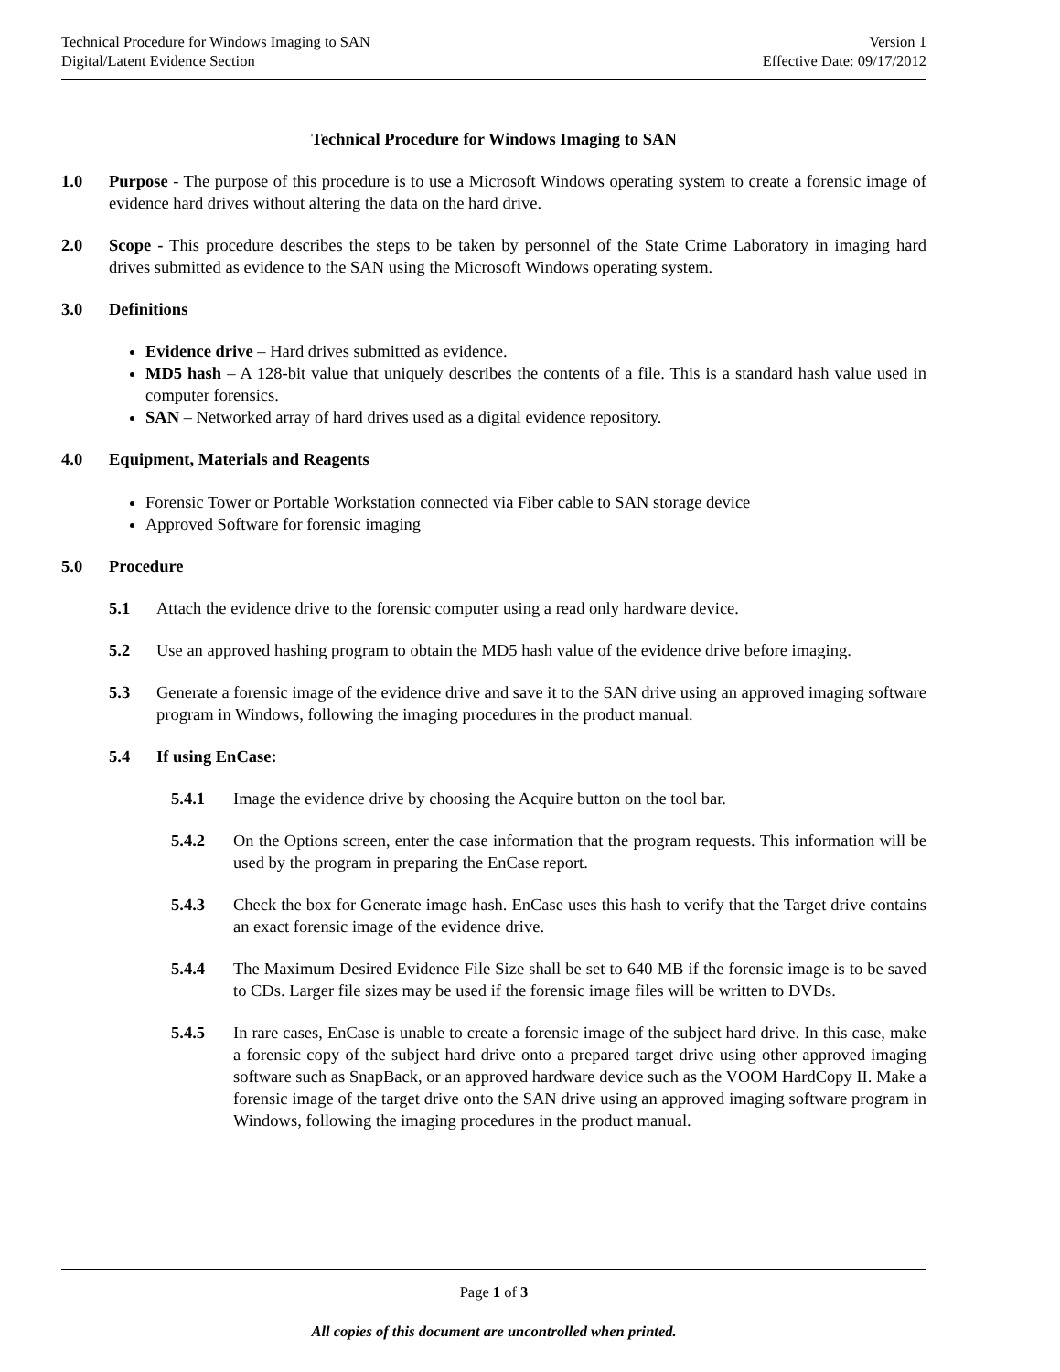Technical Procedure for Windows Imaging to SAN
Digital/Latent Evidence Section
Version 1
Effective Date: 09/17/2012
Technical Procedure for Windows Imaging to SAN
1.0 Purpose - The purpose of this procedure is to use a Microsoft Windows operating system to create a forensic image of evidence hard drives without altering the data on the hard drive.
2.0 Scope - This procedure describes the steps to be taken by personnel of the State Crime Laboratory in imaging hard drives submitted as evidence to the SAN using the Microsoft Windows operating system.
3.0 Definitions
Evidence drive – Hard drives submitted as evidence.
MD5 hash – A 128-bit value that uniquely describes the contents of a file. This is a standard hash value used in computer forensics.
SAN – Networked array of hard drives used as a digital evidence repository.
4.0 Equipment, Materials and Reagents
Forensic Tower or Portable Workstation connected via Fiber cable to SAN storage device
Approved Software for forensic imaging
5.0 Procedure
5.1 Attach the evidence drive to the forensic computer using a read only hardware device.
5.2 Use an approved hashing program to obtain the MD5 hash value of the evidence drive before imaging.
5.3 Generate a forensic image of the evidence drive and save it to the SAN drive using an approved imaging software program in Windows, following the imaging procedures in the product manual.
5.4 If using EnCase:
5.4.1 Image the evidence drive by choosing the Acquire button on the tool bar.
5.4.2 On the Options screen, enter the case information that the program requests. This information will be used by the program in preparing the EnCase report.
5.4.3 Check the box for Generate image hash. EnCase uses this hash to verify that the Target drive contains an exact forensic image of the evidence drive.
5.4.4 The Maximum Desired Evidence File Size shall be set to 640 MB if the forensic image is to be saved to CDs. Larger file sizes may be used if the forensic image files will be written to DVDs.
5.4.5 In rare cases, EnCase is unable to create a forensic image of the subject hard drive. In this case, make a forensic copy of the subject hard drive onto a prepared target drive using other approved imaging software such as SnapBack, or an approved hardware device such as the VOOM HardCopy II. Make a forensic image of the target drive onto the SAN drive using an approved imaging software program in Windows, following the imaging procedures in the product manual.
Page 1 of 3
All copies of this document are uncontrolled when printed.